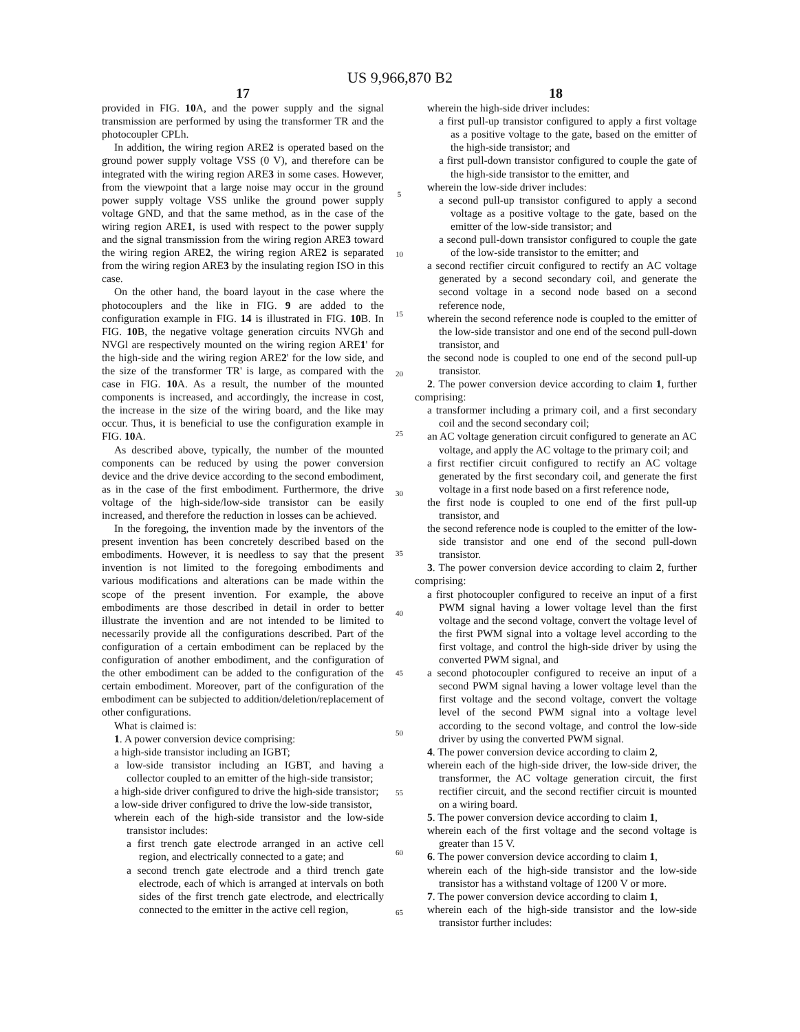US 9,966,870 B2
17
provided in FIG. 10 A, and the power supply and the signal transmission are performed by using the transformer TR and the photocoupler CPLh.
In addition, the wiring region ARE2 is operated based on the ground power supply voltage VSS (0 V), and therefore can be integrated with the wiring region ARE3 in some cases. However, from the viewpoint that a large noise may occur in the ground power supply voltage VSS unlike the ground power supply voltage GND, and that the same method, as in the case of the wiring region ARE1, is used with respect to the power supply and the signal transmission from the wiring region ARE3 toward the wiring region ARE2, the wiring region ARE2 is separated from the wiring region ARE3 by the insulating region ISO in this case.
On the other hand, the board layout in the case where the photocouplers and the like in FIG. 9 are added to the configuration example in FIG. 14 is illustrated in FIG. 10 B. In FIG. 10 B, the negative voltage generation circuits NVGh and NVGl are respectively mounted on the wiring region ARE1' for the high-side and the wiring region ARE2' for the low side, and the size of the transformer TR' is large, as compared with the case in FIG. 10 A. As a result, the number of the mounted components is increased, and accordingly, the increase in cost, the increase in the size of the wiring board, and the like may occur. Thus, it is beneficial to use the configuration example in FIG. 10 A.
As described above, typically, the number of the mounted components can be reduced by using the power conversion device and the drive device according to the second embodiment, as in the case of the first embodiment. Furthermore, the drive voltage of the high-side/low-side transistor can be easily increased, and therefore the reduction in losses can be achieved.
In the foregoing, the invention made by the inventors of the present invention has been concretely described based on the embodiments. However, it is needless to say that the present invention is not limited to the foregoing embodiments and various modifications and alterations can be made within the scope of the present invention. For example, the above embodiments are those described in detail in order to better illustrate the invention and are not intended to be limited to necessarily provide all the configurations described. Part of the configuration of a certain embodiment can be replaced by the configuration of another embodiment, and the configuration of the other embodiment can be added to the configuration of the certain embodiment. Moreover, part of the configuration of the embodiment can be subjected to addition/deletion/replacement of other configurations.
What is claimed is:
1. A power conversion device comprising:
a high-side transistor including an IGBT;
a low-side transistor including an IGBT, and having a collector coupled to an emitter of the high-side transistor;
a high-side driver configured to drive the high-side transistor;
a low-side driver configured to drive the low-side transistor,
wherein each of the high-side transistor and the low-side transistor includes:
a first trench gate electrode arranged in an active cell region, and electrically connected to a gate; and
a second trench gate electrode and a third trench gate electrode, each of which is arranged at intervals on both sides of the first trench gate electrode, and electrically connected to the emitter in the active cell region,
5
10
15
20
25
30
35
40
45
50
55
60
65
18
wherein the high-side driver includes:
a first pull-up transistor configured to apply a first voltage as a positive voltage to the gate, based on the emitter of the high-side transistor; and
a first pull-down transistor configured to couple the gate of the high-side transistor to the emitter, and
wherein the low-side driver includes:
a second pull-up transistor configured to apply a second voltage as a positive voltage to the gate, based on the emitter of the low-side transistor; and
a second pull-down transistor configured to couple the gate of the low-side transistor to the emitter; and
a second rectifier circuit configured to rectify an AC voltage generated by a second secondary coil, and generate the second voltage in a second node based on a second reference node,
wherein the second reference node is coupled to the emitter of the low-side transistor and one end of the second pull-down transistor, and
the second node is coupled to one end of the second pull-up transistor.
2. The power conversion device according to claim 1, further comprising:
a transformer including a primary coil, and a first secondary coil and the second secondary coil;
an AC voltage generation circuit configured to generate an AC voltage, and apply the AC voltage to the primary coil; and
a first rectifier circuit configured to rectify an AC voltage generated by the first secondary coil, and generate the first voltage in a first node based on a first reference node,
the first node is coupled to one end of the first pull-up transistor, and
the second reference node is coupled to the emitter of the low-side transistor and one end of the second pull-down transistor.
3. The power conversion device according to claim 2, further comprising:
a first photocoupler configured to receive an input of a first PWM signal having a lower voltage level than the first voltage and the second voltage, convert the voltage level of the first PWM signal into a voltage level according to the first voltage, and control the high-side driver by using the converted PWM signal, and
a second photocoupler configured to receive an input of a second PWM signal having a lower voltage level than the first voltage and the second voltage, convert the voltage level of the second PWM signal into a voltage level according to the second voltage, and control the low-side driver by using the converted PWM signal.
4. The power conversion device according to claim 2,
wherein each of the high-side driver, the low-side driver, the transformer, the AC voltage generation circuit, the first rectifier circuit, and the second rectifier circuit is mounted on a wiring board.
5. The power conversion device according to claim 1,
wherein each of the first voltage and the second voltage is greater than 15 V.
6. The power conversion device according to claim 1,
wherein each of the high-side transistor and the low-side transistor has a withstand voltage of 1200 V or more.
7. The power conversion device according to claim 1,
wherein each of the high-side transistor and the low-side transistor further includes: